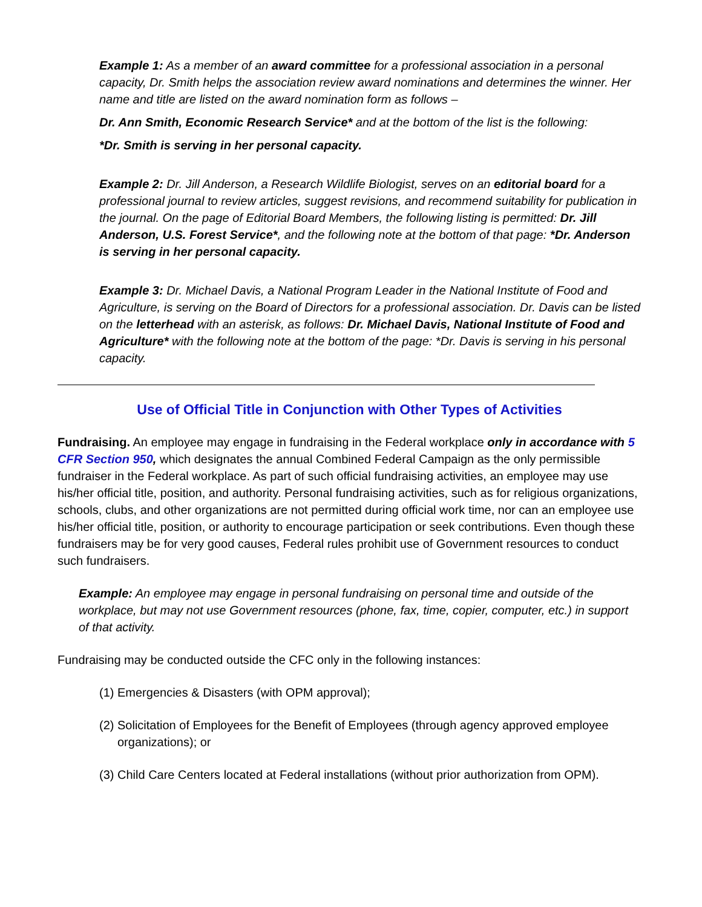Example 1: As a member of an award committee for a professional association in a personal capacity, Dr. Smith helps the association review award nominations and determines the winner. Her name and title are listed on the award nomination form as follows –
Dr. Ann Smith, Economic Research Service* and at the bottom of the list is the following:
*Dr. Smith is serving in her personal capacity.
Example 2: Dr. Jill Anderson, a Research Wildlife Biologist, serves on an editorial board for a professional journal to review articles, suggest revisions, and recommend suitability for publication in the journal. On the page of Editorial Board Members, the following listing is permitted: Dr. Jill Anderson, U.S. Forest Service*, and the following note at the bottom of that page: *Dr. Anderson is serving in her personal capacity.
Example 3: Dr. Michael Davis, a National Program Leader in the National Institute of Food and Agriculture, is serving on the Board of Directors for a professional association. Dr. Davis can be listed on the letterhead with an asterisk, as follows: Dr. Michael Davis, National Institute of Food and Agriculture* with the following note at the bottom of the page: *Dr. Davis is serving in his personal capacity.
Use of Official Title in Conjunction with Other Types of Activities
Fundraising. An employee may engage in fundraising in the Federal workplace only in accordance with 5 CFR Section 950, which designates the annual Combined Federal Campaign as the only permissible fundraiser in the Federal workplace. As part of such official fundraising activities, an employee may use his/her official title, position, and authority. Personal fundraising activities, such as for religious organizations, schools, clubs, and other organizations are not permitted during official work time, nor can an employee use his/her official title, position, or authority to encourage participation or seek contributions. Even though these fundraisers may be for very good causes, Federal rules prohibit use of Government resources to conduct such fundraisers.
Example: An employee may engage in personal fundraising on personal time and outside of the workplace, but may not use Government resources (phone, fax, time, copier, computer, etc.) in support of that activity.
Fundraising may be conducted outside the CFC only in the following instances:
(1) Emergencies & Disasters (with OPM approval);
(2) Solicitation of Employees for the Benefit of Employees (through agency approved employee organizations); or
(3) Child Care Centers located at Federal installations (without prior authorization from OPM).